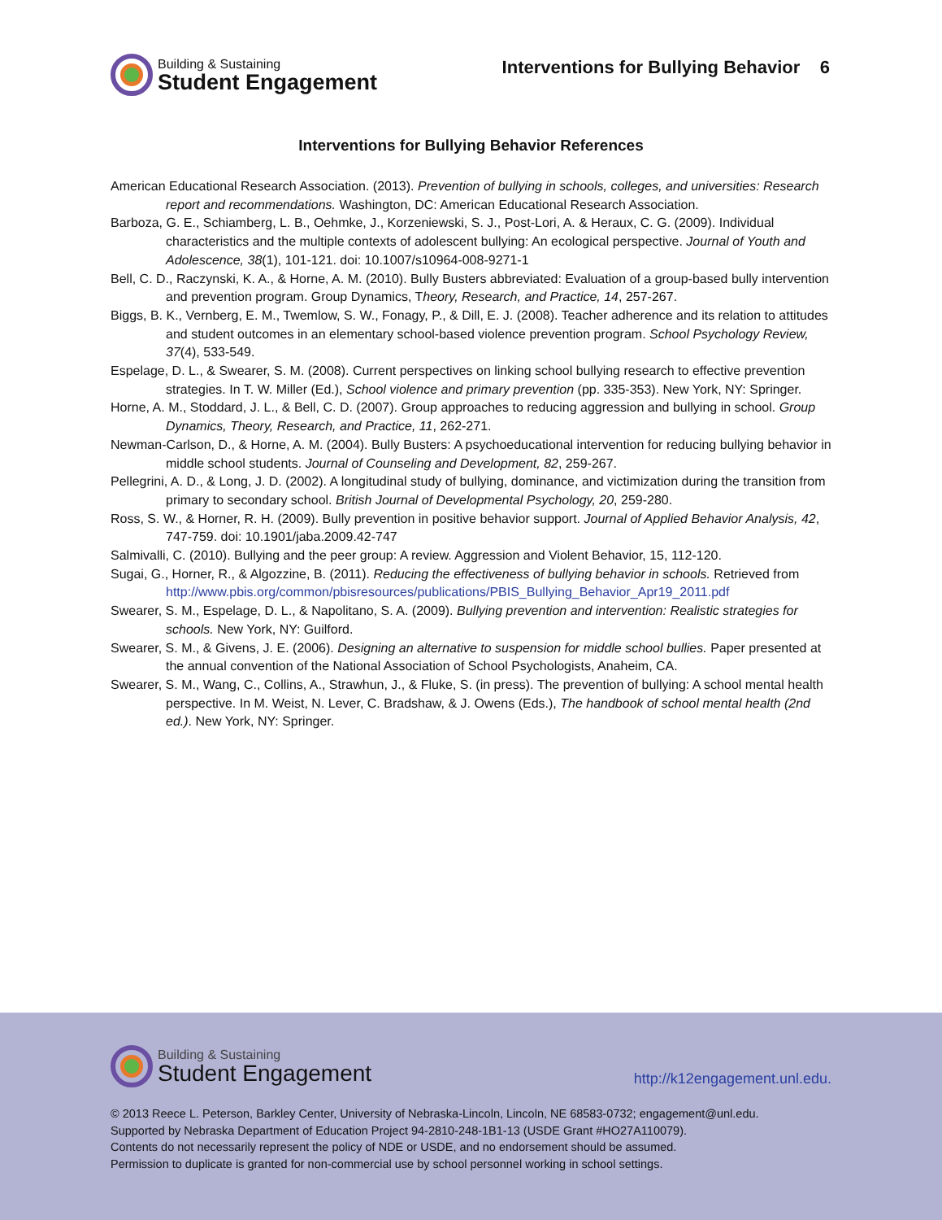Building & Sustaining
Student Engagement
Interventions for Bullying Behavior 6
Interventions for Bullying Behavior References
American Educational Research Association. (2013). Prevention of bullying in schools, colleges, and universities: Research report and recommendations. Washington, DC: American Educational Research Association.
Barboza, G. E., Schiamberg, L. B., Oehmke, J., Korzeniewski, S. J., Post-Lori, A. & Heraux, C. G. (2009). Individual characteristics and the multiple contexts of adolescent bullying: An ecological perspective. Journal of Youth and Adolescence, 38(1), 101-121. doi: 10.1007/s10964-008-9271-1
Bell, C. D., Raczynski, K. A., & Horne, A. M. (2010). Bully Busters abbreviated: Evaluation of a group-based bully intervention and prevention program. Group Dynamics, Theory, Research, and Practice, 14, 257-267.
Biggs, B. K., Vernberg, E. M., Twemlow, S. W., Fonagy, P., & Dill, E. J. (2008). Teacher adherence and its relation to attitudes and student outcomes in an elementary school-based violence prevention program. School Psychology Review, 37(4), 533-549.
Espelage, D. L., & Swearer, S. M. (2008). Current perspectives on linking school bullying research to effective prevention strategies. In T. W. Miller (Ed.), School violence and primary prevention (pp. 335-353). New York, NY: Springer.
Horne, A. M., Stoddard, J. L., & Bell, C. D. (2007). Group approaches to reducing aggression and bullying in school. Group Dynamics, Theory, Research, and Practice, 11, 262-271.
Newman-Carlson, D., & Horne, A. M. (2004). Bully Busters: A psychoeducational intervention for reducing bullying behavior in middle school students. Journal of Counseling and Development, 82, 259-267.
Pellegrini, A. D., & Long, J. D. (2002). A longitudinal study of bullying, dominance, and victimization during the transition from primary to secondary school. British Journal of Developmental Psychology, 20, 259-280.
Ross, S. W., & Horner, R. H. (2009). Bully prevention in positive behavior support. Journal of Applied Behavior Analysis, 42, 747-759. doi: 10.1901/jaba.2009.42-747
Salmivalli, C. (2010). Bullying and the peer group: A review. Aggression and Violent Behavior, 15, 112-120.
Sugai, G., Horner, R., & Algozzine, B. (2011). Reducing the effectiveness of bullying behavior in schools. Retrieved from http://www.pbis.org/common/pbisresources/publications/PBIS_Bullying_Behavior_Apr19_2011.pdf
Swearer, S. M., Espelage, D. L., & Napolitano, S. A. (2009). Bullying prevention and intervention: Realistic strategies for schools. New York, NY: Guilford.
Swearer, S. M., & Givens, J. E. (2006). Designing an alternative to suspension for middle school bullies. Paper presented at the annual convention of the National Association of School Psychologists, Anaheim, CA.
Swearer, S. M., Wang, C., Collins, A., Strawhun, J., & Fluke, S. (in press). The prevention of bullying: A school mental health perspective. In M. Weist, N. Lever, C. Bradshaw, & J. Owens (Eds.), The handbook of school mental health (2nd ed.). New York, NY: Springer.
Building & Sustaining
Student Engagement
http://k12engagement.unl.edu.
© 2013 Reece L. Peterson, Barkley Center, University of Nebraska-Lincoln, Lincoln, NE 68583-0732; engagement@unl.edu.
Supported by Nebraska Department of Education Project 94-2810-248-1B1-13 (USDE Grant #HO27A110079).
Contents do not necessarily represent the policy of NDE or USDE, and no endorsement should be assumed.
Permission to duplicate is granted for non-commercial use by school personnel working in school settings.